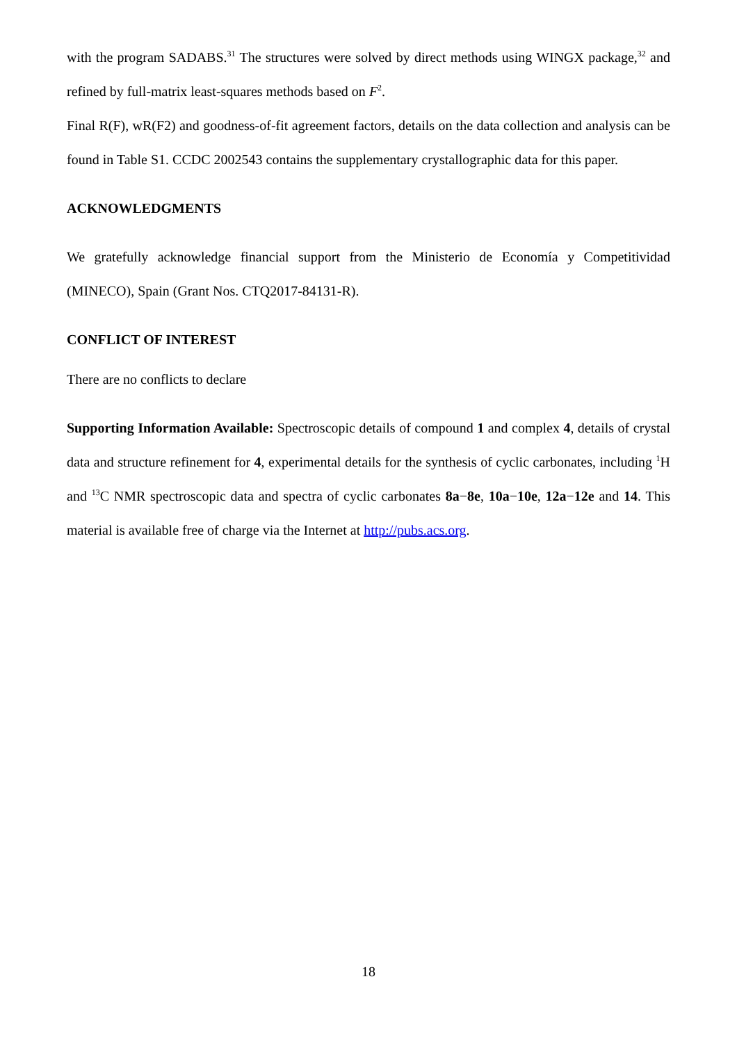with the program SADABS.<sup>31</sup> The structures were solved by direct methods using WINGX package,<sup>32</sup> and refined by full-matrix least-squares methods based on F<sup>2</sup>.
Final R(F), wR(F2) and goodness-of-fit agreement factors, details on the data collection and analysis can be found in Table S1. CCDC 2002543 contains the supplementary crystallographic data for this paper.
ACKNOWLEDGMENTS
We gratefully acknowledge financial support from the Ministerio de Economía y Competitividad (MINECO), Spain (Grant Nos. CTQ2017-84131-R).
CONFLICT OF INTEREST
There are no conflicts to declare
Supporting Information Available: Spectroscopic details of compound 1 and complex 4, details of crystal data and structure refinement for 4, experimental details for the synthesis of cyclic carbonates, including <sup>1</sup>H and <sup>13</sup>C NMR spectroscopic data and spectra of cyclic carbonates 8a−8e, 10a−10e, 12a−12e and 14. This material is available free of charge via the Internet at http://pubs.acs.org.
18